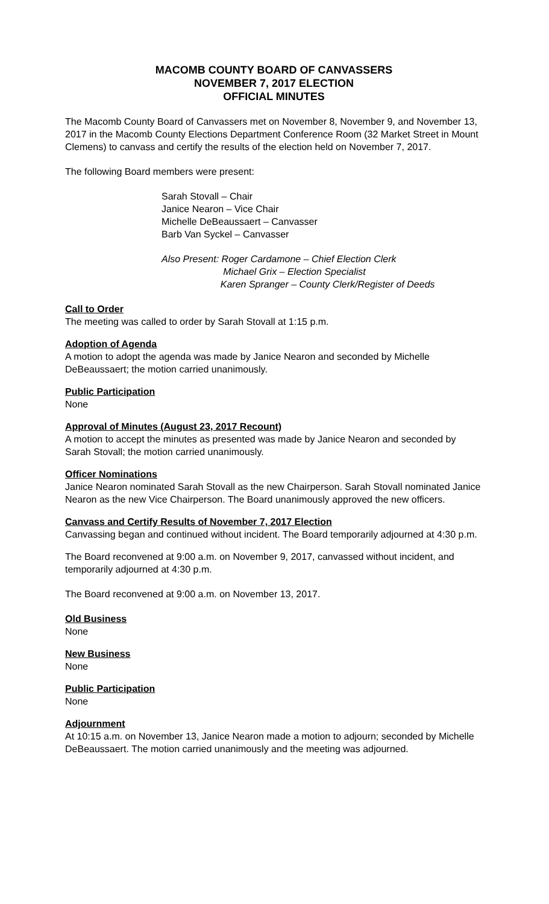MACOMB COUNTY BOARD OF CANVASSERS
NOVEMBER 7, 2017 ELECTION
OFFICIAL MINUTES
The Macomb County Board of Canvassers met on November 8, November 9, and November 13, 2017 in the Macomb County Elections Department Conference Room (32 Market Street in Mount Clemens) to canvass and certify the results of the election held on November 7, 2017.
The following Board members were present:
Sarah Stovall – Chair
Janice Nearon – Vice Chair
Michelle DeBeaussaert – Canvasser
Barb Van Syckel – Canvasser
Also Present: Roger Cardamone – Chief Election Clerk
Michael Grix – Election Specialist
Karen Spranger – County Clerk/Register of Deeds
Call to Order
The meeting was called to order by Sarah Stovall at 1:15 p.m.
Adoption of Agenda
A motion to adopt the agenda was made by Janice Nearon and seconded by Michelle DeBeaussaert; the motion carried unanimously.
Public Participation
None
Approval of Minutes (August 23, 2017 Recount)
A motion to accept the minutes as presented was made by Janice Nearon and seconded by Sarah Stovall; the motion carried unanimously.
Officer Nominations
Janice Nearon nominated Sarah Stovall as the new Chairperson. Sarah Stovall nominated Janice Nearon as the new Vice Chairperson. The Board unanimously approved the new officers.
Canvass and Certify Results of November 7, 2017 Election
Canvassing began and continued without incident. The Board temporarily adjourned at 4:30 p.m.
The Board reconvened at 9:00 a.m. on November 9, 2017, canvassed without incident, and temporarily adjourned at 4:30 p.m.
The Board reconvened at 9:00 a.m. on November 13, 2017.
Old Business
None
New Business
None
Public Participation
None
Adjournment
At 10:15 a.m. on November 13, Janice Nearon made a motion to adjourn; seconded by Michelle DeBeaussaert. The motion carried unanimously and the meeting was adjourned.